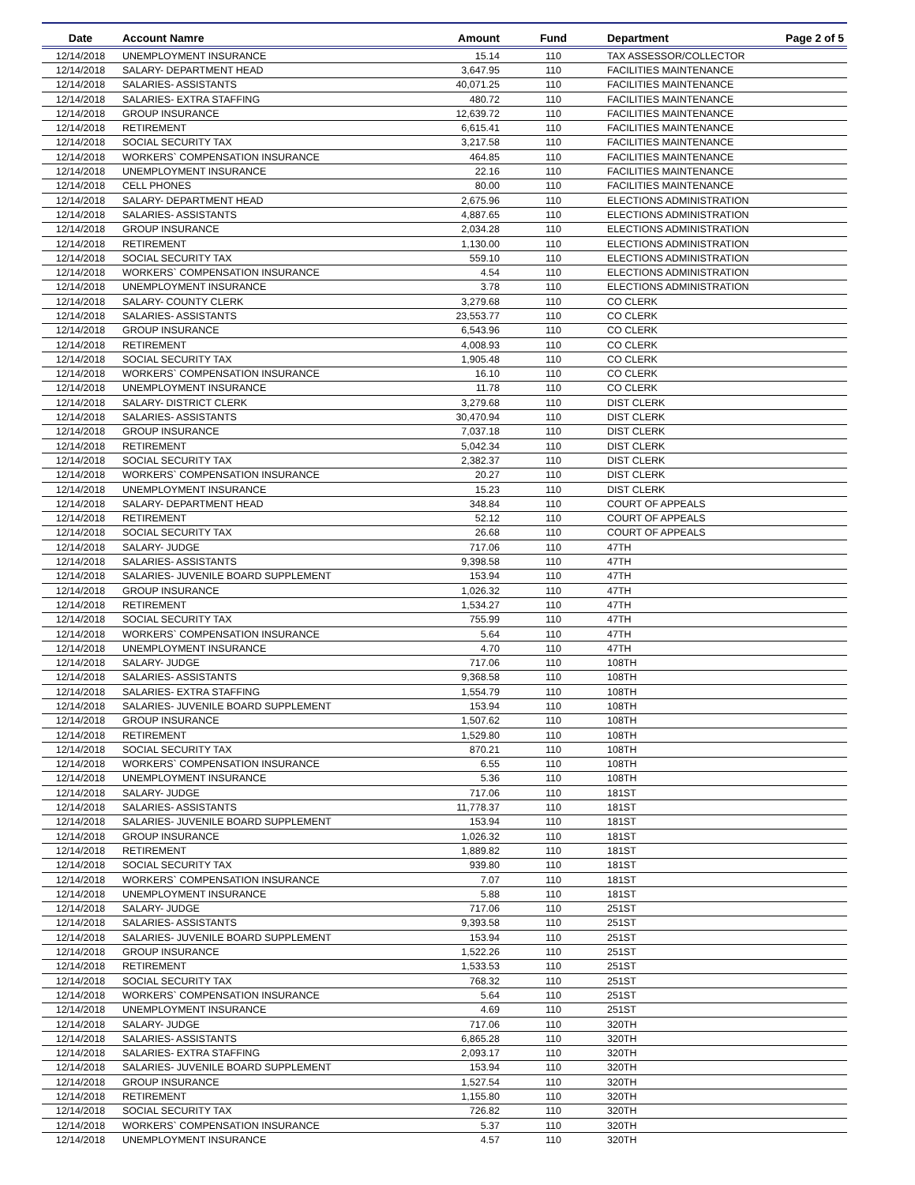| Date | Account Namre | Amount | Fund | Department | Page 2 of 5 |
| --- | --- | --- | --- | --- | --- |
| 12/14/2018 | UNEMPLOYMENT INSURANCE | 15.14 | 110 | TAX ASSESSOR/COLLECTOR | |
| 12/14/2018 | SALARY- DEPARTMENT HEAD | 3,647.95 | 110 | FACILITIES MAINTENANCE | |
| 12/14/2018 | SALARIES- ASSISTANTS | 40,071.25 | 110 | FACILITIES MAINTENANCE | |
| 12/14/2018 | SALARIES- EXTRA STAFFING | 480.72 | 110 | FACILITIES MAINTENANCE | |
| 12/14/2018 | GROUP INSURANCE | 12,639.72 | 110 | FACILITIES MAINTENANCE | |
| 12/14/2018 | RETIREMENT | 6,615.41 | 110 | FACILITIES MAINTENANCE | |
| 12/14/2018 | SOCIAL SECURITY TAX | 3,217.58 | 110 | FACILITIES MAINTENANCE | |
| 12/14/2018 | WORKERS` COMPENSATION INSURANCE | 464.85 | 110 | FACILITIES MAINTENANCE | |
| 12/14/2018 | UNEMPLOYMENT INSURANCE | 22.16 | 110 | FACILITIES MAINTENANCE | |
| 12/14/2018 | CELL PHONES | 80.00 | 110 | FACILITIES MAINTENANCE | |
| 12/14/2018 | SALARY- DEPARTMENT HEAD | 2,675.96 | 110 | ELECTIONS ADMINISTRATION | |
| 12/14/2018 | SALARIES- ASSISTANTS | 4,887.65 | 110 | ELECTIONS ADMINISTRATION | |
| 12/14/2018 | GROUP INSURANCE | 2,034.28 | 110 | ELECTIONS ADMINISTRATION | |
| 12/14/2018 | RETIREMENT | 1,130.00 | 110 | ELECTIONS ADMINISTRATION | |
| 12/14/2018 | SOCIAL SECURITY TAX | 559.10 | 110 | ELECTIONS ADMINISTRATION | |
| 12/14/2018 | WORKERS` COMPENSATION INSURANCE | 4.54 | 110 | ELECTIONS ADMINISTRATION | |
| 12/14/2018 | UNEMPLOYMENT INSURANCE | 3.78 | 110 | ELECTIONS ADMINISTRATION | |
| 12/14/2018 | SALARY- COUNTY CLERK | 3,279.68 | 110 | CO CLERK | |
| 12/14/2018 | SALARIES- ASSISTANTS | 23,553.77 | 110 | CO CLERK | |
| 12/14/2018 | GROUP INSURANCE | 6,543.96 | 110 | CO CLERK | |
| 12/14/2018 | RETIREMENT | 4,008.93 | 110 | CO CLERK | |
| 12/14/2018 | SOCIAL SECURITY TAX | 1,905.48 | 110 | CO CLERK | |
| 12/14/2018 | WORKERS` COMPENSATION INSURANCE | 16.10 | 110 | CO CLERK | |
| 12/14/2018 | UNEMPLOYMENT INSURANCE | 11.78 | 110 | CO CLERK | |
| 12/14/2018 | SALARY- DISTRICT CLERK | 3,279.68 | 110 | DIST CLERK | |
| 12/14/2018 | SALARIES- ASSISTANTS | 30,470.94 | 110 | DIST CLERK | |
| 12/14/2018 | GROUP INSURANCE | 7,037.18 | 110 | DIST CLERK | |
| 12/14/2018 | RETIREMENT | 5,042.34 | 110 | DIST CLERK | |
| 12/14/2018 | SOCIAL SECURITY TAX | 2,382.37 | 110 | DIST CLERK | |
| 12/14/2018 | WORKERS` COMPENSATION INSURANCE | 20.27 | 110 | DIST CLERK | |
| 12/14/2018 | UNEMPLOYMENT INSURANCE | 15.23 | 110 | DIST CLERK | |
| 12/14/2018 | SALARY- DEPARTMENT HEAD | 348.84 | 110 | COURT OF APPEALS | |
| 12/14/2018 | RETIREMENT | 52.12 | 110 | COURT OF APPEALS | |
| 12/14/2018 | SOCIAL SECURITY TAX | 26.68 | 110 | COURT OF APPEALS | |
| 12/14/2018 | SALARY- JUDGE | 717.06 | 110 | 47TH | |
| 12/14/2018 | SALARIES- ASSISTANTS | 9,398.58 | 110 | 47TH | |
| 12/14/2018 | SALARIES- JUVENILE BOARD SUPPLEMENT | 153.94 | 110 | 47TH | |
| 12/14/2018 | GROUP INSURANCE | 1,026.32 | 110 | 47TH | |
| 12/14/2018 | RETIREMENT | 1,534.27 | 110 | 47TH | |
| 12/14/2018 | SOCIAL SECURITY TAX | 755.99 | 110 | 47TH | |
| 12/14/2018 | WORKERS` COMPENSATION INSURANCE | 5.64 | 110 | 47TH | |
| 12/14/2018 | UNEMPLOYMENT INSURANCE | 4.70 | 110 | 47TH | |
| 12/14/2018 | SALARY- JUDGE | 717.06 | 110 | 108TH | |
| 12/14/2018 | SALARIES- ASSISTANTS | 9,368.58 | 110 | 108TH | |
| 12/14/2018 | SALARIES- EXTRA STAFFING | 1,554.79 | 110 | 108TH | |
| 12/14/2018 | SALARIES- JUVENILE BOARD SUPPLEMENT | 153.94 | 110 | 108TH | |
| 12/14/2018 | GROUP INSURANCE | 1,507.62 | 110 | 108TH | |
| 12/14/2018 | RETIREMENT | 1,529.80 | 110 | 108TH | |
| 12/14/2018 | SOCIAL SECURITY TAX | 870.21 | 110 | 108TH | |
| 12/14/2018 | WORKERS` COMPENSATION INSURANCE | 6.55 | 110 | 108TH | |
| 12/14/2018 | UNEMPLOYMENT INSURANCE | 5.36 | 110 | 108TH | |
| 12/14/2018 | SALARY- JUDGE | 717.06 | 110 | 181ST | |
| 12/14/2018 | SALARIES- ASSISTANTS | 11,778.37 | 110 | 181ST | |
| 12/14/2018 | SALARIES- JUVENILE BOARD SUPPLEMENT | 153.94 | 110 | 181ST | |
| 12/14/2018 | GROUP INSURANCE | 1,026.32 | 110 | 181ST | |
| 12/14/2018 | RETIREMENT | 1,889.82 | 110 | 181ST | |
| 12/14/2018 | SOCIAL SECURITY TAX | 939.80 | 110 | 181ST | |
| 12/14/2018 | WORKERS` COMPENSATION INSURANCE | 7.07 | 110 | 181ST | |
| 12/14/2018 | UNEMPLOYMENT INSURANCE | 5.88 | 110 | 181ST | |
| 12/14/2018 | SALARY- JUDGE | 717.06 | 110 | 251ST | |
| 12/14/2018 | SALARIES- ASSISTANTS | 9,393.58 | 110 | 251ST | |
| 12/14/2018 | SALARIES- JUVENILE BOARD SUPPLEMENT | 153.94 | 110 | 251ST | |
| 12/14/2018 | GROUP INSURANCE | 1,522.26 | 110 | 251ST | |
| 12/14/2018 | RETIREMENT | 1,533.53 | 110 | 251ST | |
| 12/14/2018 | SOCIAL SECURITY TAX | 768.32 | 110 | 251ST | |
| 12/14/2018 | WORKERS` COMPENSATION INSURANCE | 5.64 | 110 | 251ST | |
| 12/14/2018 | UNEMPLOYMENT INSURANCE | 4.69 | 110 | 251ST | |
| 12/14/2018 | SALARY- JUDGE | 717.06 | 110 | 320TH | |
| 12/14/2018 | SALARIES- ASSISTANTS | 6,865.28 | 110 | 320TH | |
| 12/14/2018 | SALARIES- EXTRA STAFFING | 2,093.17 | 110 | 320TH | |
| 12/14/2018 | SALARIES- JUVENILE BOARD SUPPLEMENT | 153.94 | 110 | 320TH | |
| 12/14/2018 | GROUP INSURANCE | 1,527.54 | 110 | 320TH | |
| 12/14/2018 | RETIREMENT | 1,155.80 | 110 | 320TH | |
| 12/14/2018 | SOCIAL SECURITY TAX | 726.82 | 110 | 320TH | |
| 12/14/2018 | WORKERS` COMPENSATION INSURANCE | 5.37 | 110 | 320TH | |
| 12/14/2018 | UNEMPLOYMENT INSURANCE | 4.57 | 110 | 320TH | |